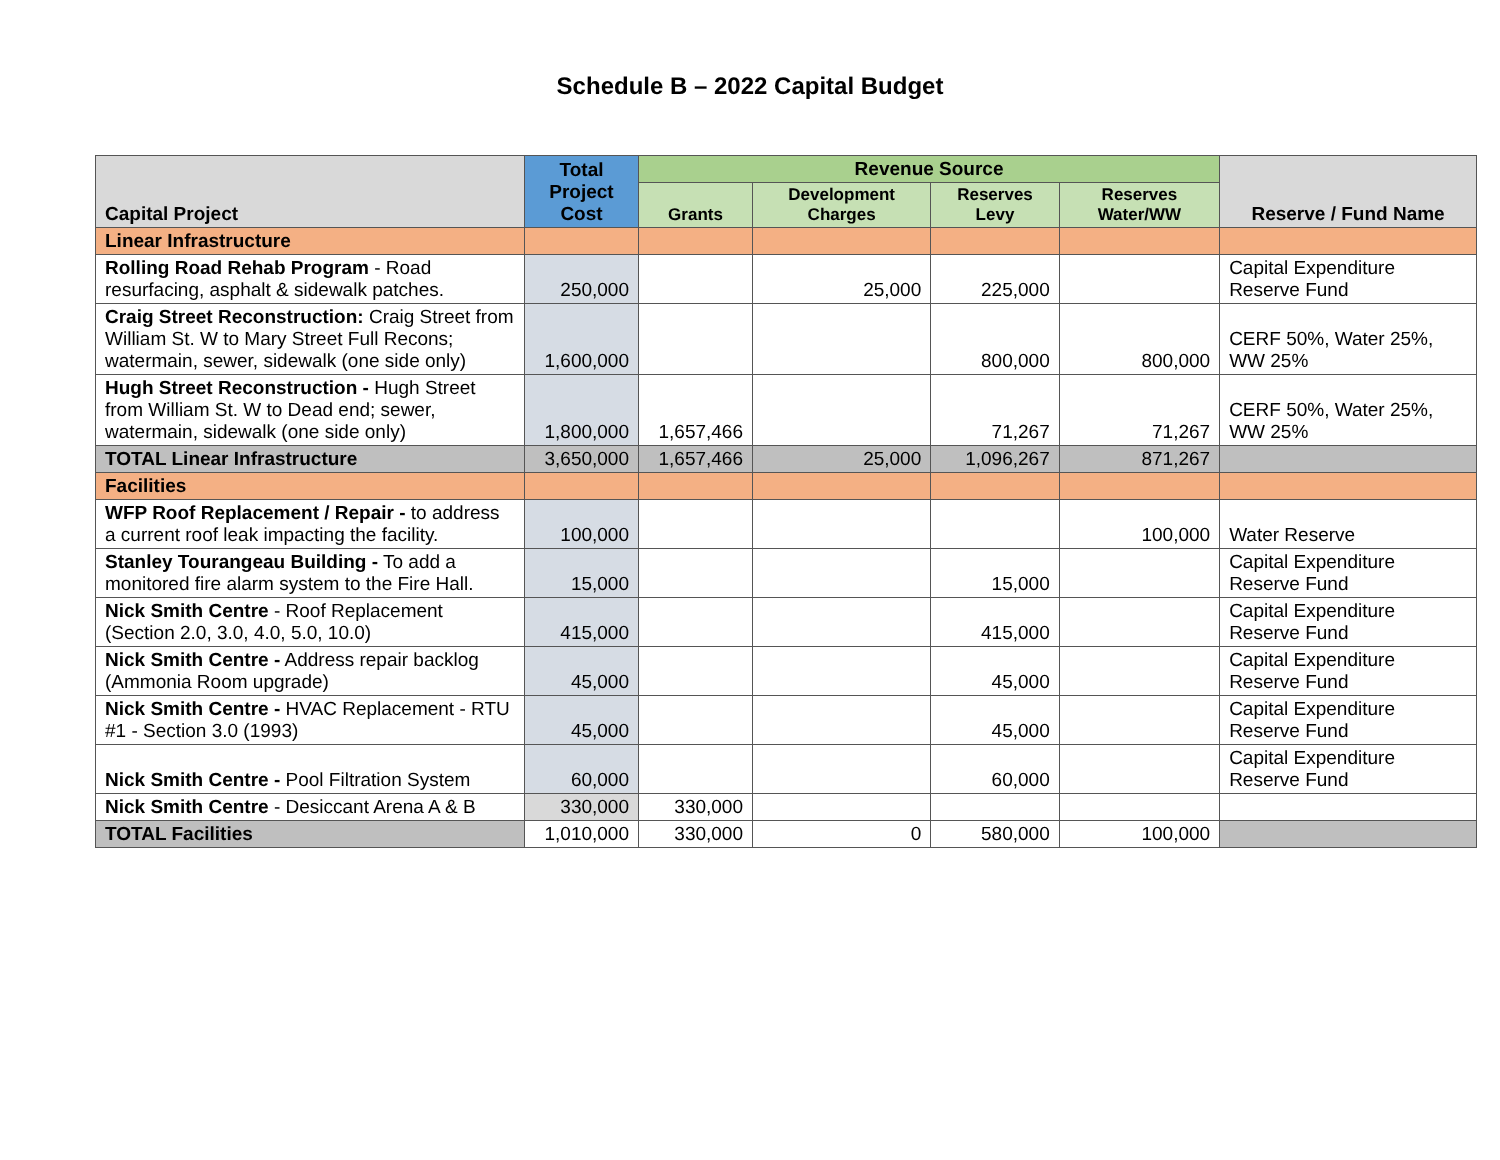Schedule B – 2022 Capital Budget
| Capital Project | Total Project Cost | Revenue Source | | | | Reserve / Fund Name |
| --- | --- | --- | --- | --- | --- | --- |
| | | Grants | Development Charges | Reserves Levy | Reserves Water/WW | |
| Linear Infrastructure | | | | | | |
| Rolling Road Rehab Program - Road resurfacing, asphalt & sidewalk patches. | 250,000 | | 25,000 | 225,000 | | Capital Expenditure Reserve Fund |
| Craig Street Reconstruction: Craig Street from William St. W to Mary Street Full Recons; watermain, sewer, sidewalk (one side only) | 1,600,000 | | | 800,000 | 800,000 | CERF 50%, Water 25%, WW 25% |
| Hugh Street Reconstruction - Hugh Street from William St. W to Dead end; sewer, watermain, sidewalk (one side only) | 1,800,000 | 1,657,466 | | 71,267 | 71,267 | CERF 50%, Water 25%, WW 25% |
| TOTAL Linear Infrastructure | 3,650,000 | 1,657,466 | 25,000 | 1,096,267 | 871,267 | |
| Facilities | | | | | | |
| WFP Roof Replacement / Repair - to address a current roof leak impacting the facility. | 100,000 | | | | 100,000 | Water Reserve |
| Stanley Tourangeau Building - To add a monitored fire alarm system to the Fire Hall. | 15,000 | | | 15,000 | | Capital Expenditure Reserve Fund |
| Nick Smith Centre - Roof Replacement (Section 2.0, 3.0, 4.0, 5.0, 10.0) | 415,000 | | | 415,000 | | Capital Expenditure Reserve Fund |
| Nick Smith Centre - Address repair backlog (Ammonia Room upgrade) | 45,000 | | | 45,000 | | Capital Expenditure Reserve Fund |
| Nick Smith Centre - HVAC Replacement - RTU #1 - Section 3.0 (1993) | 45,000 | | | 45,000 | | Capital Expenditure Reserve Fund |
| Nick Smith Centre - Pool Filtration System | 60,000 | | | 60,000 | | Capital Expenditure Reserve Fund |
| Nick Smith Centre - Desiccant Arena A & B | 330,000 | 330,000 | | | | |
| TOTAL Facilities | 1,010,000 | 330,000 | 0 | 580,000 | 100,000 | |